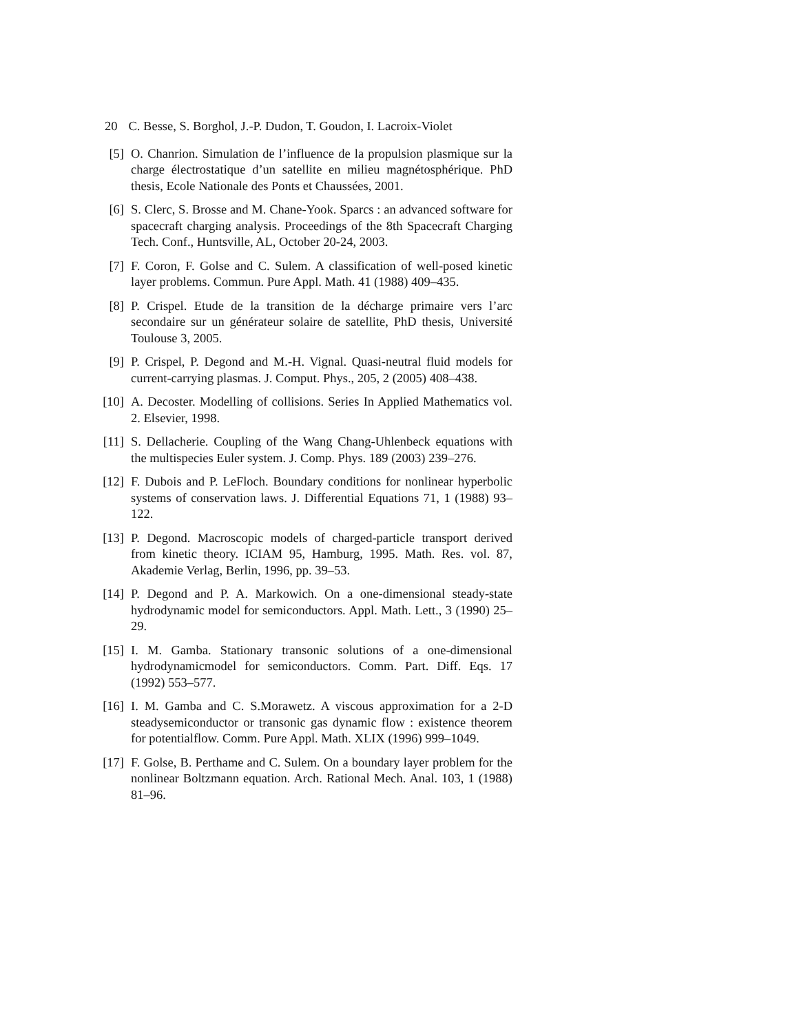20 C. Besse, S. Borghol, J.-P. Dudon, T. Goudon, I. Lacroix-Violet
[5] O. Chanrion. Simulation de l’influence de la propulsion plasmique sur la charge électrostatique d’un satellite en milieu magnétosphérique. PhD thesis, Ecole Nationale des Ponts et Chaussées, 2001.
[6] S. Clerc, S. Brosse and M. Chane-Yook. Sparcs : an advanced software for spacecraft charging analysis. Proceedings of the 8th Spacecraft Charging Tech. Conf., Huntsville, AL, October 20-24, 2003.
[7] F. Coron, F. Golse and C. Sulem. A classification of well-posed kinetic layer problems. Commun. Pure Appl. Math. 41 (1988) 409–435.
[8] P. Crispel. Etude de la transition de la décharge primaire vers l’arc secondaire sur un générateur solaire de satellite, PhD thesis, Université Toulouse 3, 2005.
[9] P. Crispel, P. Degond and M.-H. Vignal. Quasi-neutral fluid models for current-carrying plasmas. J. Comput. Phys., 205, 2 (2005) 408–438.
[10]
A. Decoster. Modelling of collisions. Series In Applied Mathematics vol. 2. Elsevier, 1998.
[11]
S. Dellacherie. Coupling of the Wang Chang-Uhlenbeck equations with the multispecies Euler system. J. Comp. Phys. 189 (2003) 239–276.
[12]
F. Dubois and P. LeFloch. Boundary conditions for nonlinear hyperbolic systems of conservation laws. J. Differential Equations 71, 1 (1988) 93–122.
[13]
P. Degond. Macroscopic models of charged-particle transport derived from kinetic theory. ICIAM 95, Hamburg, 1995. Math. Res. vol. 87, Akademie Verlag, Berlin, 1996, pp. 39–53.
[14]
P. Degond and P. A. Markowich. On a one-dimensional steady-state hydrodynamic model for semiconductors. Appl. Math. Lett., 3 (1990) 25–29.
[15]
I. M. Gamba. Stationary transonic solutions of a one-dimensional hydrodynamicmodel for semiconductors. Comm. Part. Diff. Eqs. 17 (1992) 553–577.
[16]
I. M. Gamba and C. S.Morawetz. A viscous approximation for a 2-D steadysemiconductor or transonic gas dynamic flow : existence theorem for potentialflow. Comm. Pure Appl. Math. XLIX (1996) 999–1049.
[17]
F. Golse, B. Perthame and C. Sulem. On a boundary layer problem for the nonlinear Boltzmann equation. Arch. Rational Mech. Anal. 103, 1 (1988) 81–96.